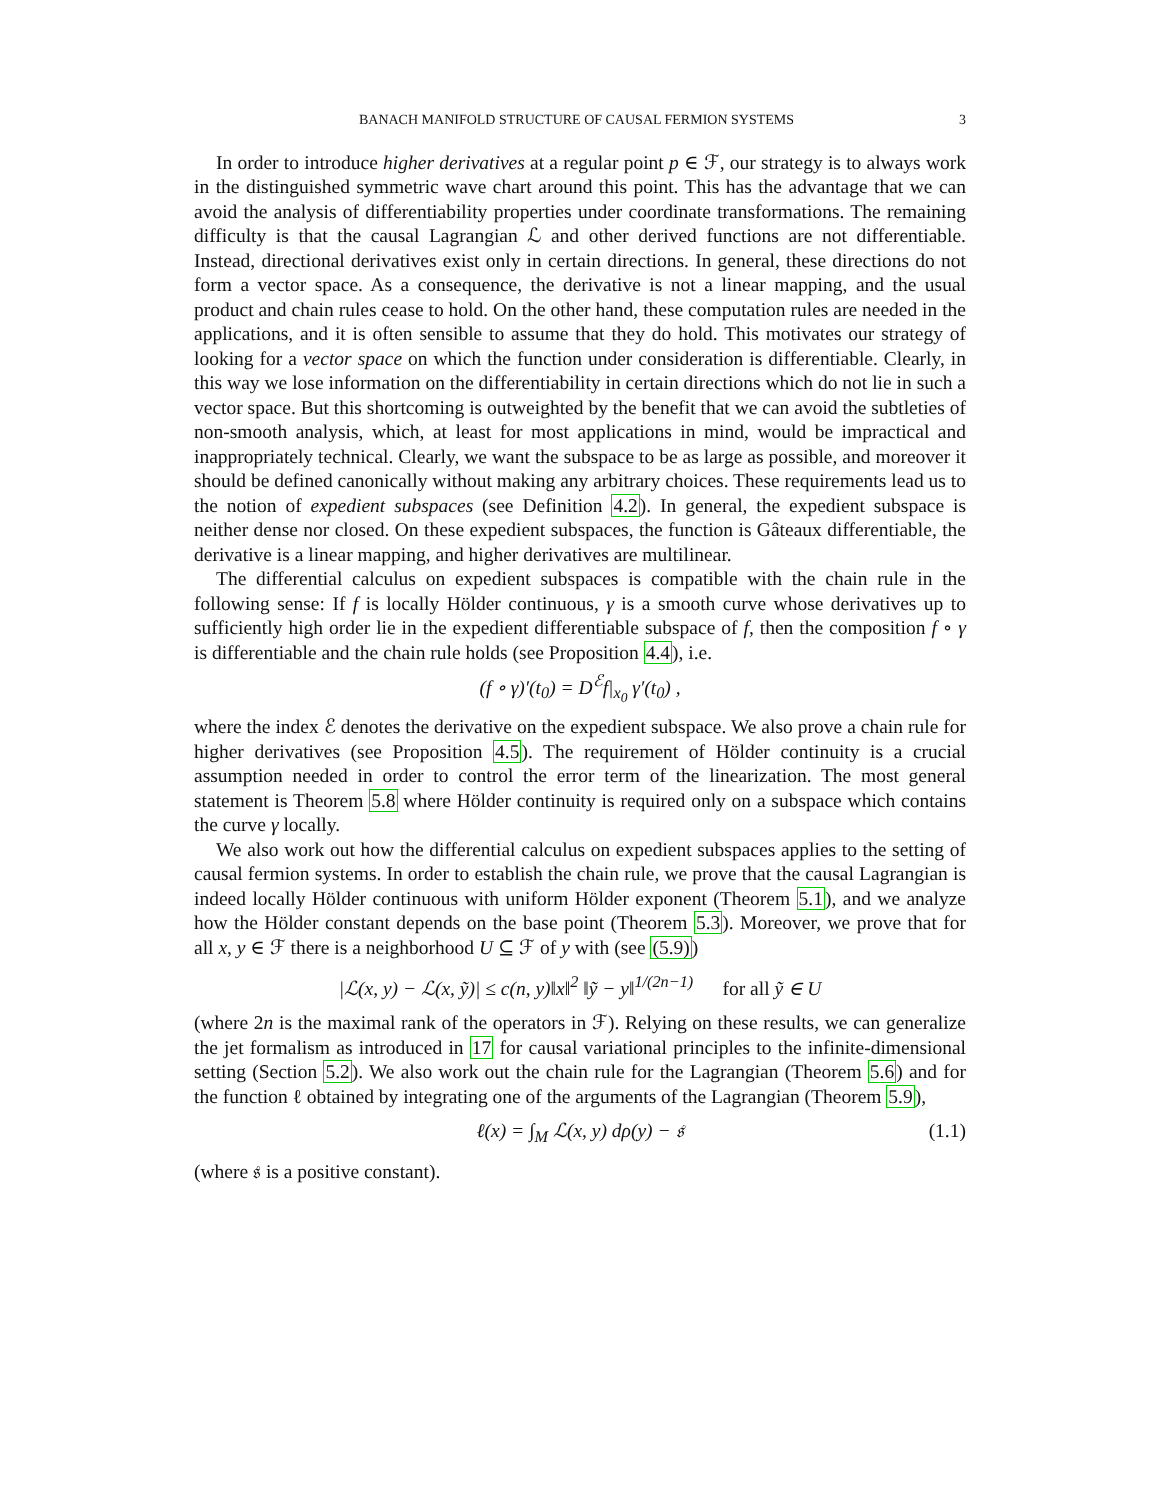BANACH MANIFOLD STRUCTURE OF CAUSAL FERMION SYSTEMS 3
In order to introduce higher derivatives at a regular point p ∈ ℱ, our strategy is to always work in the distinguished symmetric wave chart around this point. This has the advantage that we can avoid the analysis of differentiability properties under coordinate transformations. The remaining difficulty is that the causal Lagrangian ℒ and other derived functions are not differentiable. Instead, directional derivatives exist only in certain directions. In general, these directions do not form a vector space. As a consequence, the derivative is not a linear mapping, and the usual product and chain rules cease to hold. On the other hand, these computation rules are needed in the applications, and it is often sensible to assume that they do hold. This motivates our strategy of looking for a vector space on which the function under consideration is differentiable. Clearly, in this way we lose information on the differentiability in certain directions which do not lie in such a vector space. But this shortcoming is outweighted by the benefit that we can avoid the subtleties of non-smooth analysis, which, at least for most applications in mind, would be impractical and inappropriately technical. Clearly, we want the subspace to be as large as possible, and moreover it should be defined canonically without making any arbitrary choices. These requirements lead us to the notion of expedient subspaces (see Definition 4.2). In general, the expedient subspace is neither dense nor closed. On these expedient subspaces, the function is Gâteaux differentiable, the derivative is a linear mapping, and higher derivatives are multilinear.
The differential calculus on expedient subspaces is compatible with the chain rule in the following sense: If f is locally Hölder continuous, γ is a smooth curve whose derivatives up to sufficiently high order lie in the expedient differentiable subspace of f, then the composition f ∘ γ is differentiable and the chain rule holds (see Proposition 4.4), i.e.
(f ∘ γ)′(t<sub>0</sub>) = D<sup>ℰ</sup>f|<sub>x<sub>0</sub></sub> γ′(t<sub>0</sub>) ,
where the index ℰ denotes the derivative on the expedient subspace. We also prove a chain rule for higher derivatives (see Proposition 4.5). The requirement of Hölder continuity is a crucial assumption needed in order to control the error term of the linearization. The most general statement is Theorem 5.8 where Hölder continuity is required only on a subspace which contains the curve γ locally.
We also work out how the differential calculus on expedient subspaces applies to the setting of causal fermion systems. In order to establish the chain rule, we prove that the causal Lagrangian is indeed locally Hölder continuous with uniform Hölder exponent (Theorem 5.1), and we analyze how the Hölder constant depends on the base point (Theorem 5.3). Moreover, we prove that for all x, y ∈ ℱ there is a neighborhood U ⊆ ℱ of y with (see (5.9))
|ℒ(x, y) − ℒ(x, ỹ)| ≤ c(n, y)‖x‖<sup>2</sup> ‖ỹ − y‖<sup>1/(2n−1)</sup> for all ỹ ∈ U
(where 2n is the maximal rank of the operators in ℱ). Relying on these results, we can generalize the jet formalism as introduced in 17 for causal variational principles to the infinite-dimensional setting (Section 5.2). We also work out the chain rule for the Lagrangian (Theorem 5.6) and for the function ℓ obtained by integrating one of the arguments of the Lagrangian (Theorem 5.9),
ℓ(x) = ∫<sub>M</sub> ℒ(x, y) dρ(y) − 𝔰 (1.1)
(where 𝔰 is a positive constant).